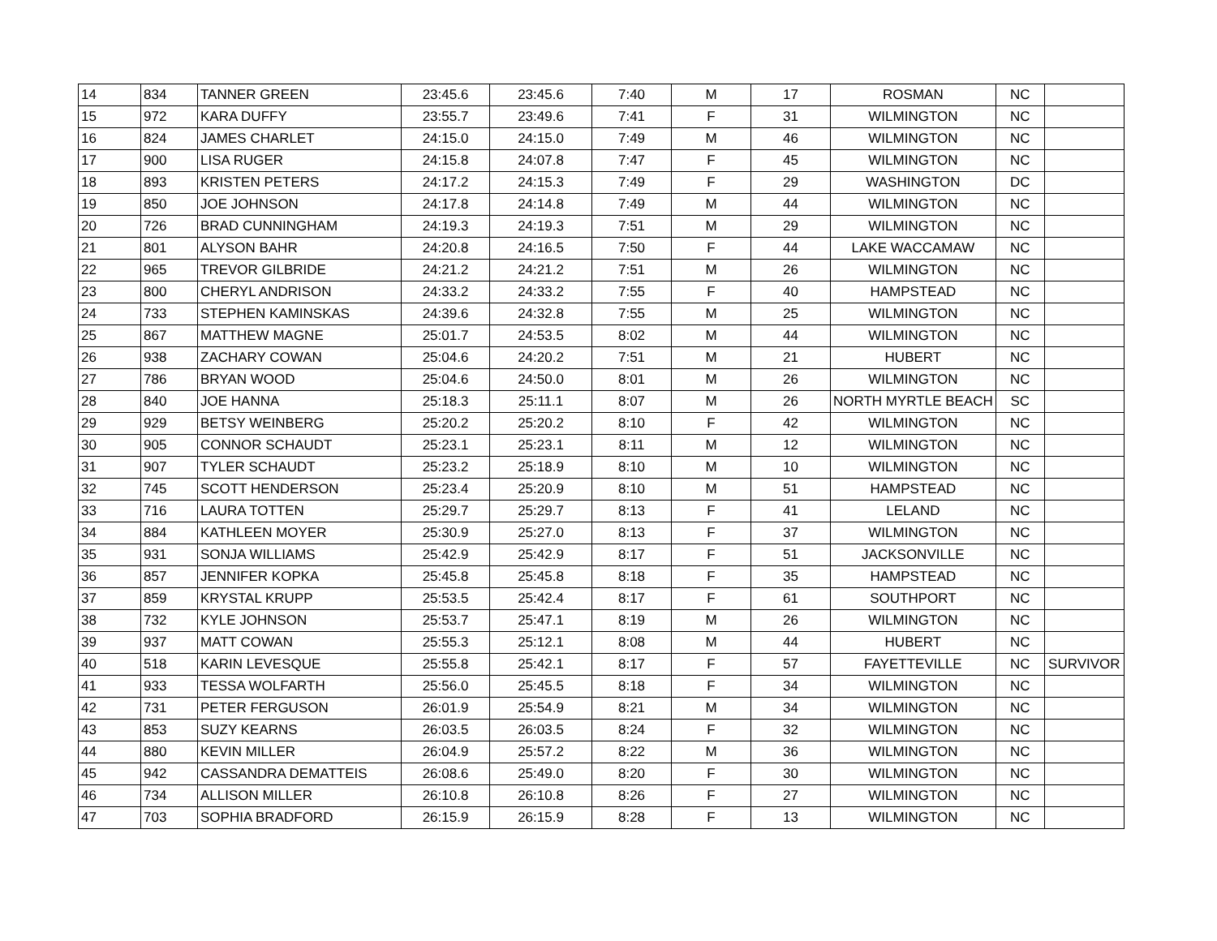| 14 | 834 | TANNER GREEN | 23:45.6 | 23:45.6 | 7:40 | M | 17 | ROSMAN | NC | |
| 15 | 972 | KARA DUFFY | 23:55.7 | 23:49.6 | 7:41 | F | 31 | WILMINGTON | NC | |
| 16 | 824 | JAMES CHARLET | 24:15.0 | 24:15.0 | 7:49 | M | 46 | WILMINGTON | NC | |
| 17 | 900 | LISA RUGER | 24:15.8 | 24:07.8 | 7:47 | F | 45 | WILMINGTON | NC | |
| 18 | 893 | KRISTEN PETERS | 24:17.2 | 24:15.3 | 7:49 | F | 29 | WASHINGTON | DC | |
| 19 | 850 | JOE JOHNSON | 24:17.8 | 24:14.8 | 7:49 | M | 44 | WILMINGTON | NC | |
| 20 | 726 | BRAD CUNNINGHAM | 24:19.3 | 24:19.3 | 7:51 | M | 29 | WILMINGTON | NC | |
| 21 | 801 | ALYSON BAHR | 24:20.8 | 24:16.5 | 7:50 | F | 44 | LAKE WACCAMAW | NC | |
| 22 | 965 | TREVOR GILBRIDE | 24:21.2 | 24:21.2 | 7:51 | M | 26 | WILMINGTON | NC | |
| 23 | 800 | CHERYL ANDRISON | 24:33.2 | 24:33.2 | 7:55 | F | 40 | HAMPSTEAD | NC | |
| 24 | 733 | STEPHEN KAMINSKAS | 24:39.6 | 24:32.8 | 7:55 | M | 25 | WILMINGTON | NC | |
| 25 | 867 | MATTHEW MAGNE | 25:01.7 | 24:53.5 | 8:02 | M | 44 | WILMINGTON | NC | |
| 26 | 938 | ZACHARY COWAN | 25:04.6 | 24:20.2 | 7:51 | M | 21 | HUBERT | NC | |
| 27 | 786 | BRYAN WOOD | 25:04.6 | 24:50.0 | 8:01 | M | 26 | WILMINGTON | NC | |
| 28 | 840 | JOE HANNA | 25:18.3 | 25:11.1 | 8:07 | M | 26 | NORTH MYRTLE BEACH | SC | |
| 29 | 929 | BETSY WEINBERG | 25:20.2 | 25:20.2 | 8:10 | F | 42 | WILMINGTON | NC | |
| 30 | 905 | CONNOR SCHAUDT | 25:23.1 | 25:23.1 | 8:11 | M | 12 | WILMINGTON | NC | |
| 31 | 907 | TYLER SCHAUDT | 25:23.2 | 25:18.9 | 8:10 | M | 10 | WILMINGTON | NC | |
| 32 | 745 | SCOTT HENDERSON | 25:23.4 | 25:20.9 | 8:10 | M | 51 | HAMPSTEAD | NC | |
| 33 | 716 | LAURA TOTTEN | 25:29.7 | 25:29.7 | 8:13 | F | 41 | LELAND | NC | |
| 34 | 884 | KATHLEEN MOYER | 25:30.9 | 25:27.0 | 8:13 | F | 37 | WILMINGTON | NC | |
| 35 | 931 | SONJA WILLIAMS | 25:42.9 | 25:42.9 | 8:17 | F | 51 | JACKSONVILLE | NC | |
| 36 | 857 | JENNIFER KOPKA | 25:45.8 | 25:45.8 | 8:18 | F | 35 | HAMPSTEAD | NC | |
| 37 | 859 | KRYSTAL KRUPP | 25:53.5 | 25:42.4 | 8:17 | F | 61 | SOUTHPORT | NC | |
| 38 | 732 | KYLE JOHNSON | 25:53.7 | 25:47.1 | 8:19 | M | 26 | WILMINGTON | NC | |
| 39 | 937 | MATT COWAN | 25:55.3 | 25:12.1 | 8:08 | M | 44 | HUBERT | NC | |
| 40 | 518 | KARIN LEVESQUE | 25:55.8 | 25:42.1 | 8:17 | F | 57 | FAYETTEVILLE | NC | SURVIVOR |
| 41 | 933 | TESSA WOLFARTH | 25:56.0 | 25:45.5 | 8:18 | F | 34 | WILMINGTON | NC | |
| 42 | 731 | PETER FERGUSON | 26:01.9 | 25:54.9 | 8:21 | M | 34 | WILMINGTON | NC | |
| 43 | 853 | SUZY KEARNS | 26:03.5 | 26:03.5 | 8:24 | F | 32 | WILMINGTON | NC | |
| 44 | 880 | KEVIN MILLER | 26:04.9 | 25:57.2 | 8:22 | M | 36 | WILMINGTON | NC | |
| 45 | 942 | CASSANDRA DEMATTEIS | 26:08.6 | 25:49.0 | 8:20 | F | 30 | WILMINGTON | NC | |
| 46 | 734 | ALLISON MILLER | 26:10.8 | 26:10.8 | 8:26 | F | 27 | WILMINGTON | NC | |
| 47 | 703 | SOPHIA BRADFORD | 26:15.9 | 26:15.9 | 8:28 | F | 13 | WILMINGTON | NC | |